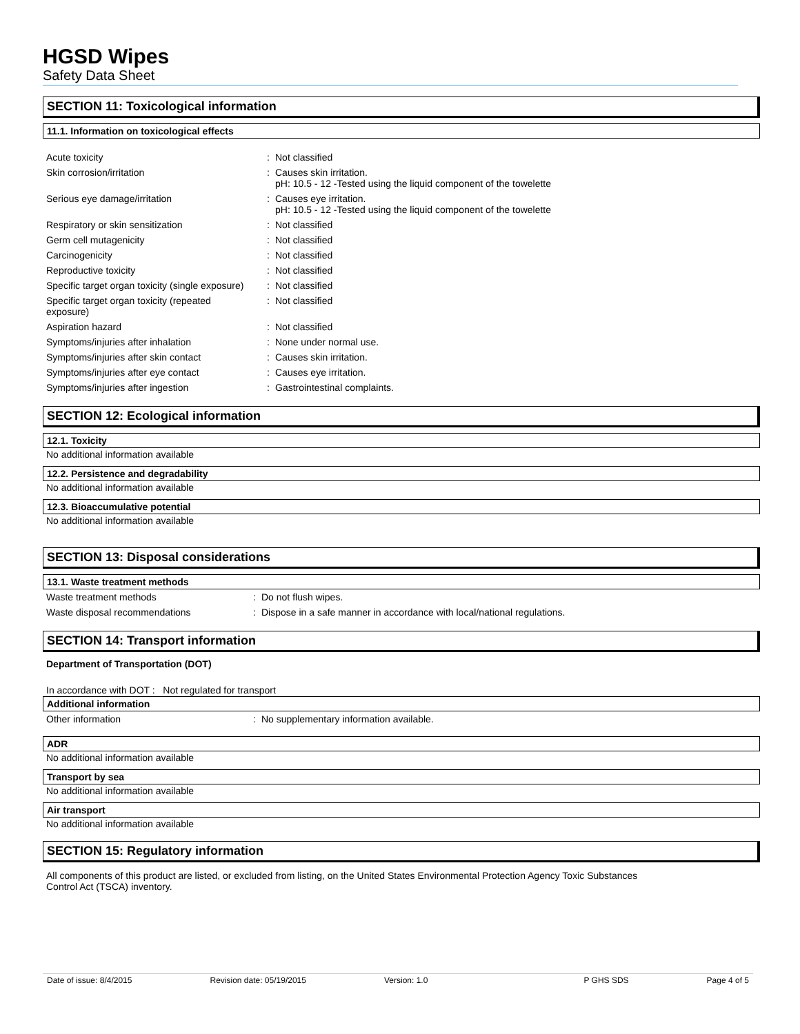HGSD Wipes
Safety Data Sheet
SECTION 11: Toxicological information
11.1. Information on toxicological effects
| Acute toxicity | : | Not classified |
| Skin corrosion/irritation | : | Causes skin irritation. pH: 10.5 - 12 -Tested using the liquid component of the towelette |
| Serious eye damage/irritation | : | Causes eye irritation. pH: 10.5 - 12 -Tested using the liquid component of the towelette |
| Respiratory or skin sensitization | : | Not classified |
| Germ cell mutagenicity | : | Not classified |
| Carcinogenicity | : | Not classified |
| Reproductive toxicity | : | Not classified |
| Specific target organ toxicity (single exposure) | : | Not classified |
| Specific target organ toxicity (repeated exposure) | : | Not classified |
| Aspiration hazard | : | Not classified |
| Symptoms/injuries after inhalation | : | None under normal use. |
| Symptoms/injuries after skin contact | : | Causes skin irritation. |
| Symptoms/injuries after eye contact | : | Causes eye irritation. |
| Symptoms/injuries after ingestion | : | Gastrointestinal complaints. |
SECTION 12: Ecological information
12.1. Toxicity
No additional information available
12.2. Persistence and degradability
No additional information available
12.3. Bioaccumulative potential
No additional information available
SECTION 13: Disposal considerations
13.1. Waste treatment methods
| Waste treatment methods | : | Do not flush wipes. |
| Waste disposal recommendations | : | Dispose in a safe manner in accordance with local/national regulations. |
SECTION 14: Transport information
Department of Transportation (DOT)
In accordance with DOT : Not regulated for transport
Additional information
| Other information | : | No supplementary information available. |
ADR
No additional information available
Transport by sea
No additional information available
Air transport
No additional information available
SECTION 15: Regulatory information
All components of this product are listed, or excluded from listing, on the United States Environmental Protection Agency Toxic Substances
Control Act (TSCA) inventory.
Date of issue: 8/4/2015 Revision date: 05/19/2015 Version: 1.0 P GHS SDS Page 4 of 5